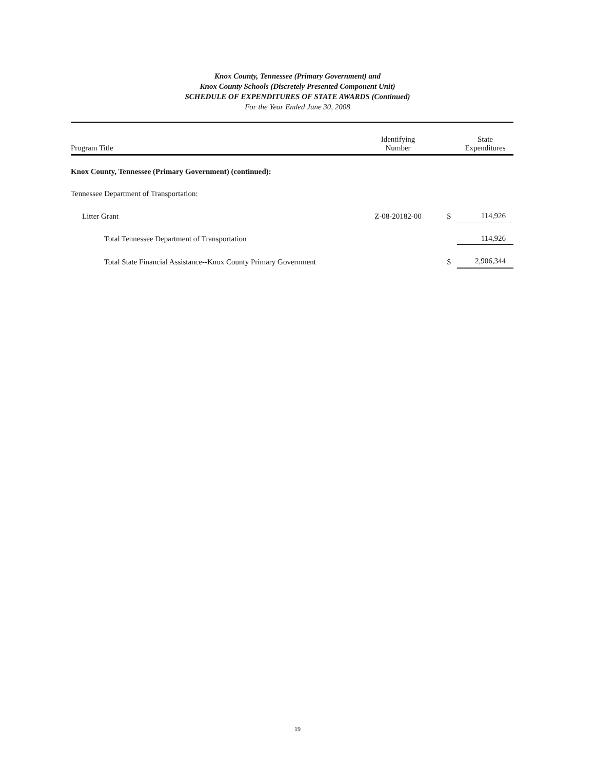Knox County, Tennessee (Primary Government) and
Knox County Schools (Discretely Presented Component Unit)
SCHEDULE OF EXPENDITURES OF STATE AWARDS (Continued)
For the Year Ended June 30, 2008
| Program Title | Identifying Number | | State Expenditures |
| --- | --- | --- | --- |
| Knox County, Tennessee (Primary Government) (continued): | | | |
| Tennessee Department of Transportation: | | | |
| Litter Grant | Z-08-20182-00 | $ | 114,926 |
| Total Tennessee Department of Transportation | | | 114,926 |
| Total State Financial Assistance--Knox County Primary Government | | $ | 2,906,344 |
19